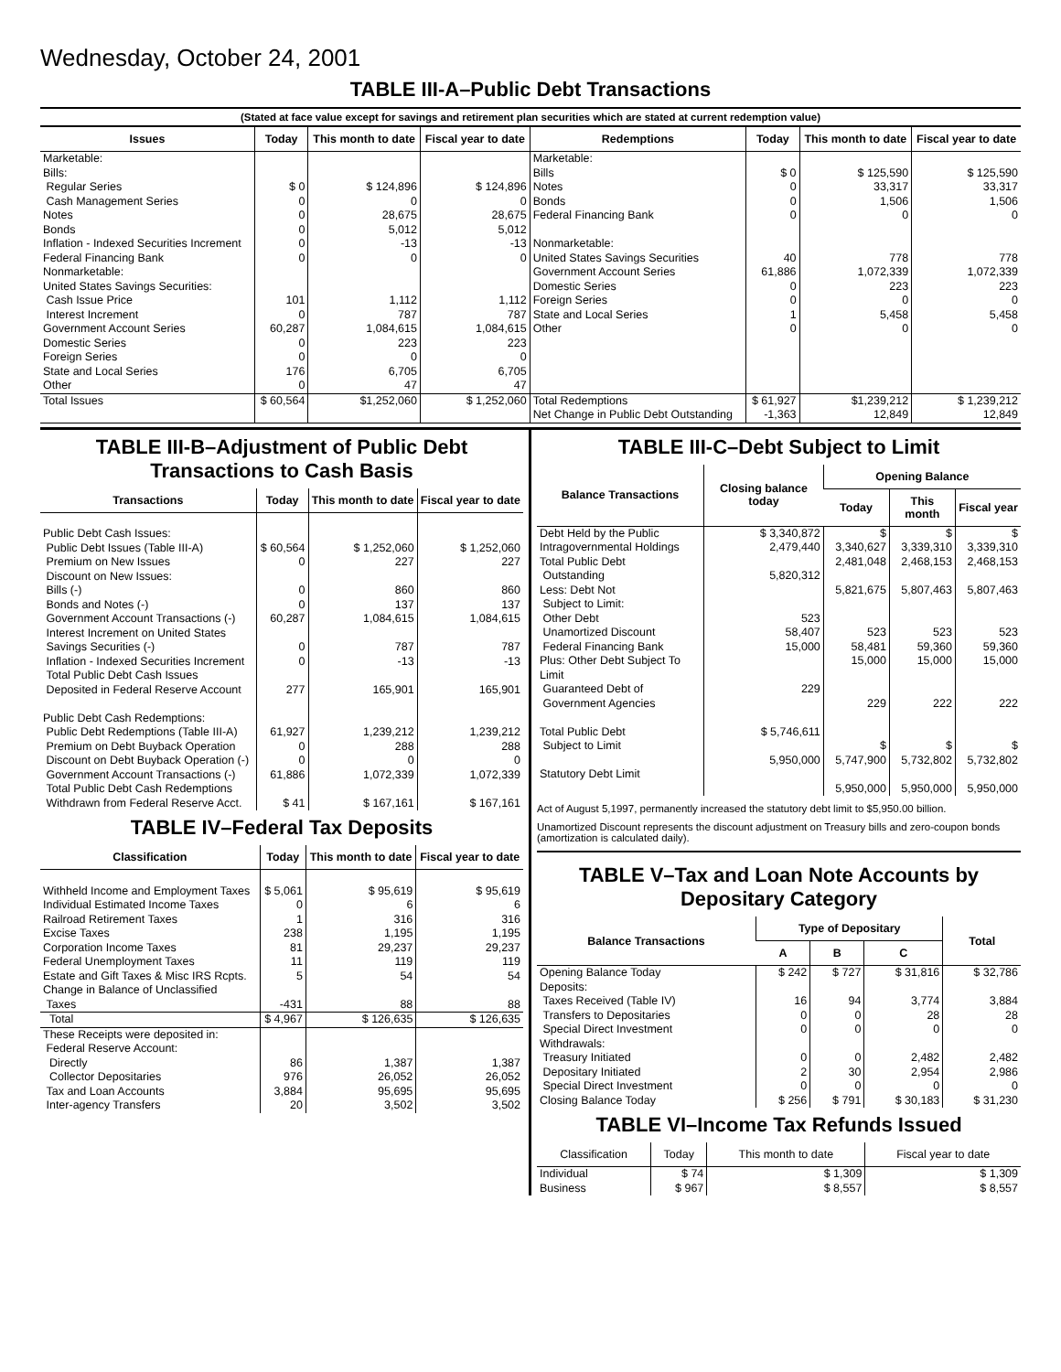Wednesday, October 24, 2001
TABLE III-A–Public Debt Transactions
(Stated at face value except for savings and retirement plan securities which are stated at current redemption value)
| Issues | Today | This month to date | Fiscal year to date | Redemptions | Today | This month to date | Fiscal year to date |
| --- | --- | --- | --- | --- | --- | --- | --- |
| Marketable: Bills: Regular Series Cash Management Series Notes Bonds Inflation - Indexed Securities Increment Federal Financing Bank Nonmarketable: United States Savings Securities: Cash Issue Price Interest Increment Government Account Series Domestic Series Foreign Series State and Local Series Other | $ 0 0 0 0 0 0 101 0 60,287 0 0 176 0 | $ 124,896 0 28,675 5,012 -13 0 1,112 787 1,084,615 223 0 6,705 47 | $ 124,896 0 28,675 5,012 -13 0 1,112 787 1,084,615 223 0 6,705 47 | Marketable: Bills Notes Bonds Federal Financing Bank Nonmarketable: United States Savings Securities Government Account Series Domestic Series Foreign Series State and Local Series Other | $ 0 0 0 0 40 61,886 0 0 1 0 | $ 125,590 33,317 1,506 0 778 1,072,339 223 0 5,458 0 | $ 125,590 33,317 1,506 0 778 1,072,339 223 0 5,458 0 |
| Total Issues | $ 60,564 | $1,252,060 | $ 1,252,060 | Total Redemptions Net Change in Public Debt Outstanding | $ 61,927 -1,363 | $1,239,212 12,849 | $ 1,239,212 12,849 |
TABLE III-B–Adjustment of Public Debt Transactions to Cash Basis
| Transactions | Today | This month to date | Fiscal year to date |
| --- | --- | --- | --- |
| Public Debt Cash Issues: Public Debt Issues (Table III-A) Premium on New Issues Discount on New Issues: Bills (-) Bonds and Notes (-) Government Account Transactions (-) Interest Increment on United States Savings Securities (-) Inflation - Indexed Securities Increment Total Public Debt Cash Issues Deposited in Federal Reserve Account Public Debt Cash Redemptions: Public Debt Redemptions (Table III-A) Premium on Debt Buyback Operation Discount on Debt Buyback Operation (-) Government Account Transactions (-) Total Public Debt Cash Redemptions Withdrawn from Federal Reserve Acct. | $ 60,564 0 0 0 60,287 0 0 277 61,927 0 0 61,886 $ 41 | $ 1,252,060 227 860 137 1,084,615 787 -13 165,901 1,239,212 288 0 1,072,339 $ 167,161 | $ 1,252,060 227 860 137 1,084,615 787 -13 165,901 1,239,212 288 0 1,072,339 $ 167,161 |
TABLE IV–Federal Tax Deposits
| Classification | Today | This month to date | Fiscal year to date |
| --- | --- | --- | --- |
| Withheld Income and Employment Taxes Individual Estimated Income Taxes Railroad Retirement Taxes Excise Taxes Corporation Income Taxes Federal Unemployment Taxes Estate and Gift Taxes & Misc IRS Rcpts. Change in Balance of Unclassified Taxes | $ 5,061 0 1 238 81 11 5 -431 | $ 95,619 6 316 1,195 29,237 119 54 88 | $ 95,619 6 316 1,195 29,237 119 54 88 |
| Total | $ 4,967 | $ 126,635 | $ 126,635 |
| These Receipts were deposited in: Federal Reserve Account: Directly Collector Depositaries Tax and Loan Accounts Inter-agency Transfers | 86 976 3,884 20 | 1,387 26,052 95,695 3,502 | 1,387 26,052 95,695 3,502 |
TABLE III-C–Debt Subject to Limit
| Balance Transactions | Closing balance today | Opening Balance | | |
| --- | --- | --- | --- | --- |
| | | Today | This month | Fiscal year |
| Debt Held by the Public Intragovernmental Holdings Total Public Debt Outstanding Less: Debt Not Subject to Limit: Other Debt Unamortized Discount Federal Financing Bank Plus: Other Debt Subject To Limit Guaranteed Debt of Government Agencies Total Public Debt Subject to Limit Statutory Debt Limit | $ 3,340,872 2,479,440 5,820,312 523 58,407 15,000 229 $ 5,746,611 5,950,000 | $ 3,340,627 2,481,048 5,821,675 523 58,481 15,000 229 $ 5,747,900 5,950,000 | $ 3,339,310 2,468,153 5,807,463 523 59,360 15,000 222 $ 5,732,802 5,950,000 | $ 3,339,310 2,468,153 5,807,463 523 59,360 15,000 222 $ 5,732,802 5,950,000 |
Act of August 5,1997, permanently increased the statutory debt limit to $5,950.00 billion.
Unamortized Discount represents the discount adjustment on Treasury bills and zero-coupon bonds (amortization is calculated daily).
TABLE V–Tax and Loan Note Accounts by Depositary Category
| Balance Transactions | Type of Depositary | | | Total |
| --- | --- | --- | --- | --- |
| | A | B | C | |
| Opening Balance Today Deposits: Taxes Received (Table IV) Transfers to Depositaries Special Direct Investment Withdrawals: Treasury Initiated Depositary Initiated Special Direct Investment Closing Balance Today | $ 242 16 0 0 0 2 0 $ 256 | $ 727 94 0 0 0 30 0 $ 791 | $ 31,816 3,774 28 0 2,482 2,954 0 $ 30,183 | $ 32,786 3,884 28 0 2,482 2,986 0 $ 31,230 |
TABLE VI–Income Tax Refunds Issued
| Classification | Today | This month to date | Fiscal year to date |
| --- | --- | --- | --- |
| Individual Business | $ 74 $ 967 | $ 1,309 $ 8,557 | $ 1,309 $ 8,557 |